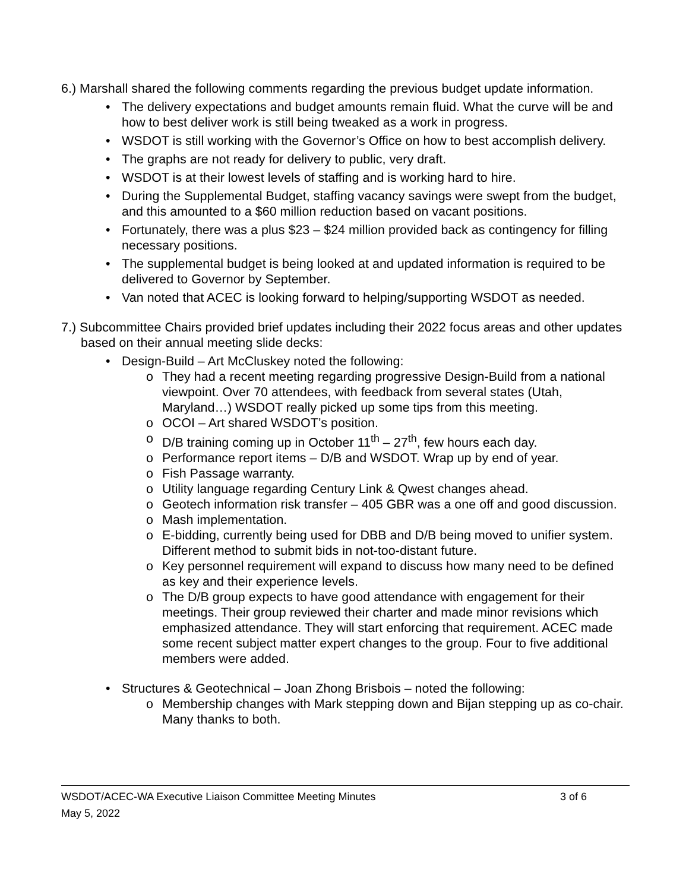6.) Marshall shared the following comments regarding the previous budget update information.
• The delivery expectations and budget amounts remain fluid. What the curve will be and how to best deliver work is still being tweaked as a work in progress.
• WSDOT is still working with the Governor’s Office on how to best accomplish delivery.
• The graphs are not ready for delivery to public, very draft.
• WSDOT is at their lowest levels of staffing and is working hard to hire.
• During the Supplemental Budget, staffing vacancy savings were swept from the budget, and this amounted to a $60 million reduction based on vacant positions.
• Fortunately, there was a plus $23 – $24 million provided back as contingency for filling necessary positions.
• The supplemental budget is being looked at and updated information is required to be delivered to Governor by September.
• Van noted that ACEC is looking forward to helping/supporting WSDOT as needed.
7.) Subcommittee Chairs provided brief updates including their 2022 focus areas and other updates based on their annual meeting slide decks:
• Design-Build – Art McCluskey noted the following:
o They had a recent meeting regarding progressive Design-Build from a national viewpoint. Over 70 attendees, with feedback from several states (Utah, Maryland…) WSDOT really picked up some tips from this meeting.
o OCOI – Art shared WSDOT’s position.
o D/B training coming up in October 11<sup>th</sup> – 27<sup>th</sup>, few hours each day.
o Performance report items – D/B and WSDOT. Wrap up by end of year.
o Fish Passage warranty.
o Utility language regarding Century Link & Qwest changes ahead.
o Geotech information risk transfer – 405 GBR was a one off and good discussion.
o Mash implementation.
o E-bidding, currently being used for DBB and D/B being moved to unifier system. Different method to submit bids in not-too-distant future.
o Key personnel requirement will expand to discuss how many need to be defined as key and their experience levels.
o The D/B group expects to have good attendance with engagement for their meetings. Their group reviewed their charter and made minor revisions which emphasized attendance. They will start enforcing that requirement. ACEC made some recent subject matter expert changes to the group. Four to five additional members were added.
• Structures & Geotechnical – Joan Zhong Brisbois – noted the following:
o Membership changes with Mark stepping down and Bijan stepping up as co-chair. Many thanks to both.
WSDOT/ACEC-WA Executive Liaison Committee Meeting Minutes 3 of 6
May 5, 2022